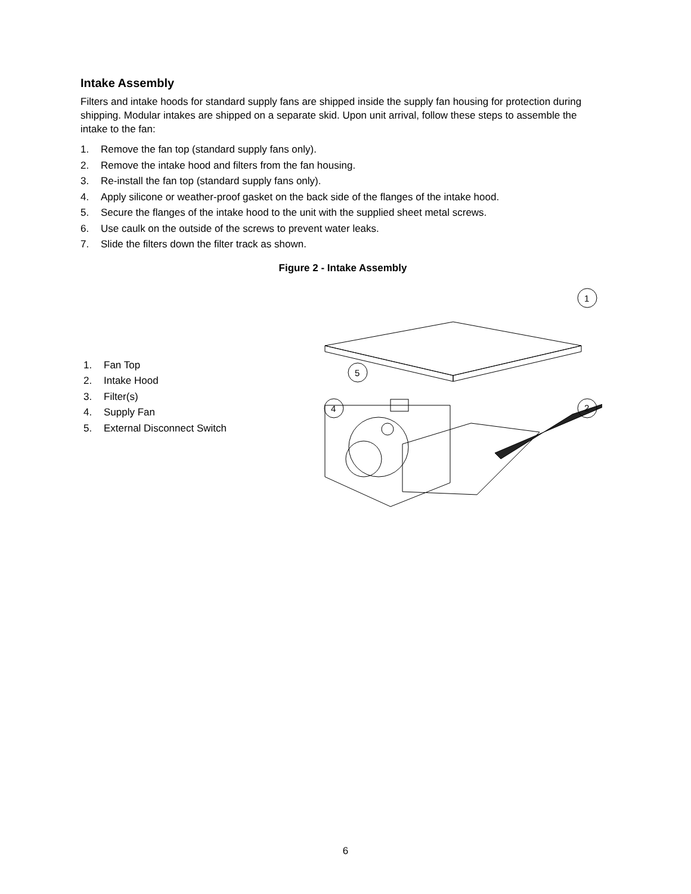Intake Assembly
Filters and intake hoods for standard supply fans are shipped inside the supply fan housing for protection during shipping. Modular intakes are shipped on a separate skid. Upon unit arrival, follow these steps to assemble the intake to the fan:
1. Remove the fan top (standard supply fans only).
2. Remove the intake hood and filters from the fan housing.
3. Re-install the fan top (standard supply fans only).
4. Apply silicone or weather-proof gasket on the back side of the flanges of the intake hood.
5. Secure the flanges of the intake hood to the unit with the supplied sheet metal screws.
6. Use caulk on the outside of the screws to prevent water leaks.
7. Slide the filters down the filter track as shown.
Figure 2 - Intake Assembly
1. Fan Top
2. Intake Hood
3. Filter(s)
4. Supply Fan
5. External Disconnect Switch
1
2
5
4
6